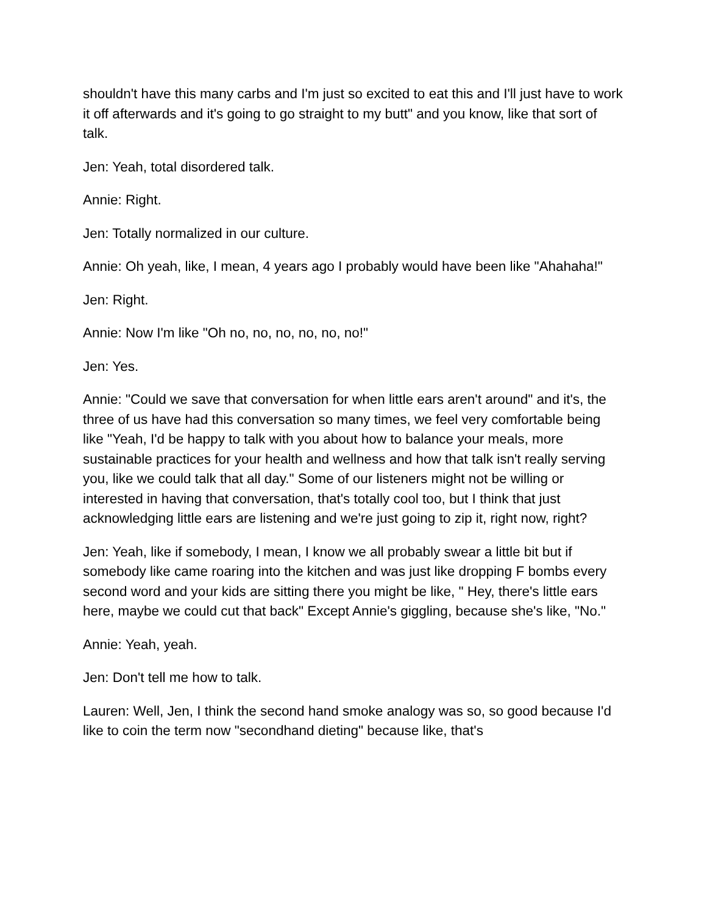shouldn't have this many carbs and I'm just so excited to eat this and I'll just have to work it off afterwards and it's going to go straight to my butt" and you know, like that sort of talk.
Jen: Yeah, total disordered talk.
Annie: Right.
Jen: Totally normalized in our culture.
Annie: Oh yeah, like, I mean, 4 years ago I probably would have been like "Ahahaha!"
Jen: Right.
Annie: Now I'm like "Oh no, no, no, no, no, no!"
Jen: Yes.
Annie: "Could we save that conversation for when little ears aren't around" and it's, the three of us have had this conversation so many times, we feel very comfortable being like "Yeah, I'd be happy to talk with you about how to balance your meals, more sustainable practices for your health and wellness and how that talk isn't really serving you, like we could talk that all day." Some of our listeners might not be willing or interested in having that conversation, that's totally cool too, but I think that just acknowledging little ears are listening and we're just going to zip it, right now, right?
Jen: Yeah, like if somebody, I mean, I know we all probably swear a little bit but if somebody like came roaring into the kitchen and was just like dropping F bombs every second word and your kids are sitting there you might be like, " Hey, there's little ears here, maybe we could cut that back" Except Annie's giggling, because she's like, "No."
Annie: Yeah, yeah.
Jen: Don't tell me how to talk.
Lauren: Well, Jen, I think the second hand smoke analogy was so, so good because I'd like to coin the term now "secondhand dieting" because like, that's